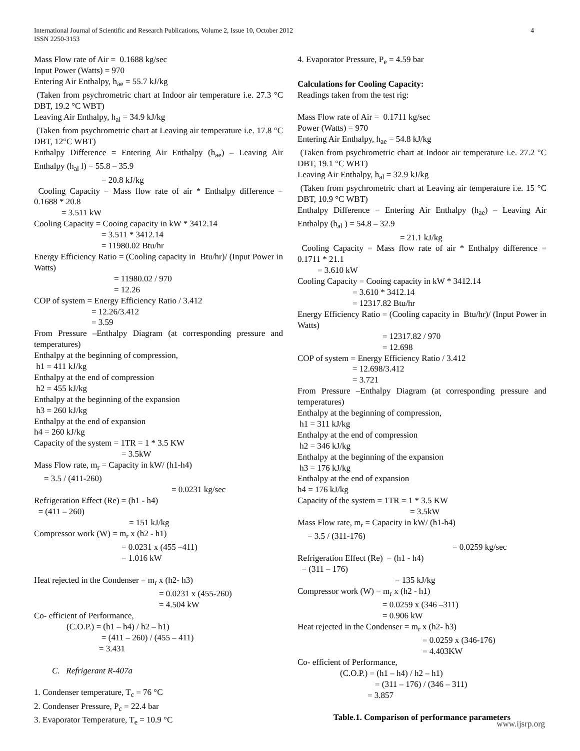International Journal of Scientific and Research Publications, Volume 2, Issue 10, October 2012
ISSN 2250-3153
4
Mass Flow rate of Air = 0.1688 kg/sec
Input Power (Watts) = 970
Entering Air Enthalpy, h<sub>ae</sub> = 55.7 kJ/kg
(Taken from psychrometric chart at Indoor air temperature i.e. 27.3 °C DBT, 19.2 °C WBT)
Leaving Air Enthalpy, h<sub>al</sub> = 34.9 kJ/kg
(Taken from psychrometric chart at Leaving air temperature i.e. 17.8 °C DBT, 12°C WBT)
Enthalpy Difference = Entering Air Enthalpy (h<sub>ae</sub>) – Leaving Air Enthalpy (h<sub>al</sub> l) = 55.8 – 35.9
= 20.8 kJ/kg
Cooling Capacity = Mass flow rate of air * Enthalpy difference = 0.1688 * 20.8
= 3.511 kW
Cooling Capacity = Cooing capacity in kW * 3412.14
= 3.511 * 3412.14
= 11980.02 Btu/hr
Energy Efficiency Ratio = (Cooling capacity in Btu/hr)/ (Input Power in Watts)
= 11980.02 / 970
= 12.26
COP of system = Energy Efficiency Ratio / 3.412
= 12.26/3.412
= 3.59
From Pressure –Enthalpy Diagram (at corresponding pressure and temperatures)
Enthalpy at the beginning of compression,
h1 = 411 kJ/kg
Enthalpy at the end of compression
h2 = 455 kJ/kg
Enthalpy at the beginning of the expansion
h3 = 260 kJ/kg
Enthalpy at the end of expansion
h4 = 260 kJ/kg
Capacity of the system = 1TR = 1 * 3.5 KW
= 3.5kW
Mass Flow rate, m<sub>r</sub> = Capacity in kW/ (h1-h4)
= 3.5 / (411-260)
= 0.0231 kg/sec
Refrigeration Effect (Re) = (h1 - h4)
= (411 – 260)
= 151 kJ/kg
Compressor work (W) = m<sub>r</sub> x (h2 - h1)
= 0.0231 x (455 –411)
= 1.016 kW
Heat rejected in the Condenser = m<sub>r</sub> x (h2- h3)
= 0.0231 x (455-260)
= 4.504 kW
Co- efficient of Performance,
(C.O.P.) = (h1 – h4) / h2 – h1)
= (411 – 260) / (455 – 411)
= 3.431
C. Refrigerant R-407a
1. Condenser temperature, T<sub>c</sub> = 76 °C
2. Condenser Pressure, P<sub>c</sub> = 22.4 bar
3. Evaporator Temperature, T<sub>e</sub> = 10.9 °C
4. Evaporator Pressure, P<sub>e</sub> = 4.59 bar
Calculations for Cooling Capacity:
Readings taken from the test rig:
Mass Flow rate of Air = 0.1711 kg/sec
Power (Watts) = 970
Entering Air Enthalpy, h<sub>ae</sub> = 54.8 kJ/kg
(Taken from psychrometric chart at Indoor air temperature i.e. 27.2 °C DBT, 19.1 °C WBT)
Leaving Air Enthalpy, h<sub>al</sub> = 32.9 kJ/kg
(Taken from psychrometric chart at Leaving air temperature i.e. 15 °C DBT, 10.9 °C WBT)
Enthalpy Difference = Entering Air Enthalpy (h<sub>ae</sub>) – Leaving Air Enthalpy (h<sub>al</sub> ) = 54.8 – 32.9
= 21.1 kJ/kg
Cooling Capacity = Mass flow rate of air * Enthalpy difference = 0.1711 * 21.1
= 3.610 kW
Cooling Capacity = Cooing capacity in kW * 3412.14
= 3.610 * 3412.14
= 12317.82 Btu/hr
Energy Efficiency Ratio = (Cooling capacity in Btu/hr)/ (Input Power in Watts)
= 12317.82 / 970
= 12.698
COP of system = Energy Efficiency Ratio / 3.412
= 12.698/3.412
= 3.721
From Pressure –Enthalpy Diagram (at corresponding pressure and temperatures)
Enthalpy at the beginning of compression,
h1 = 311 kJ/kg
Enthalpy at the end of compression
h2 = 346 kJ/kg
Enthalpy at the beginning of the expansion
h3 = 176 kJ/kg
Enthalpy at the end of expansion
h4 = 176 kJ/kg
Capacity of the system = 1TR = 1 * 3.5 KW
= 3.5kW
Mass Flow rate, m<sub>r</sub> = Capacity in kW/ (h1-h4)
= 3.5 / (311-176)
= 0.0259 kg/sec
Refrigeration Effect (Re) = (h1 - h4)
= (311 – 176)
= 135 kJ/kg
Compressor work (W) = m<sub>r</sub> x (h2 - h1)
= 0.0259 x (346 –311)
= 0.906 kW
Heat rejected in the Condenser = m<sub>r</sub> x (h2- h3)
= 0.0259 x (346-176)
= 4.403KW
Co- efficient of Performance,
(C.O.P.) = (h1 – h4) / h2 – h1)
= (311 – 176) / (346 – 311)
= 3.857
Table.1. Comparison of performance parameters
www.ijsrp.org